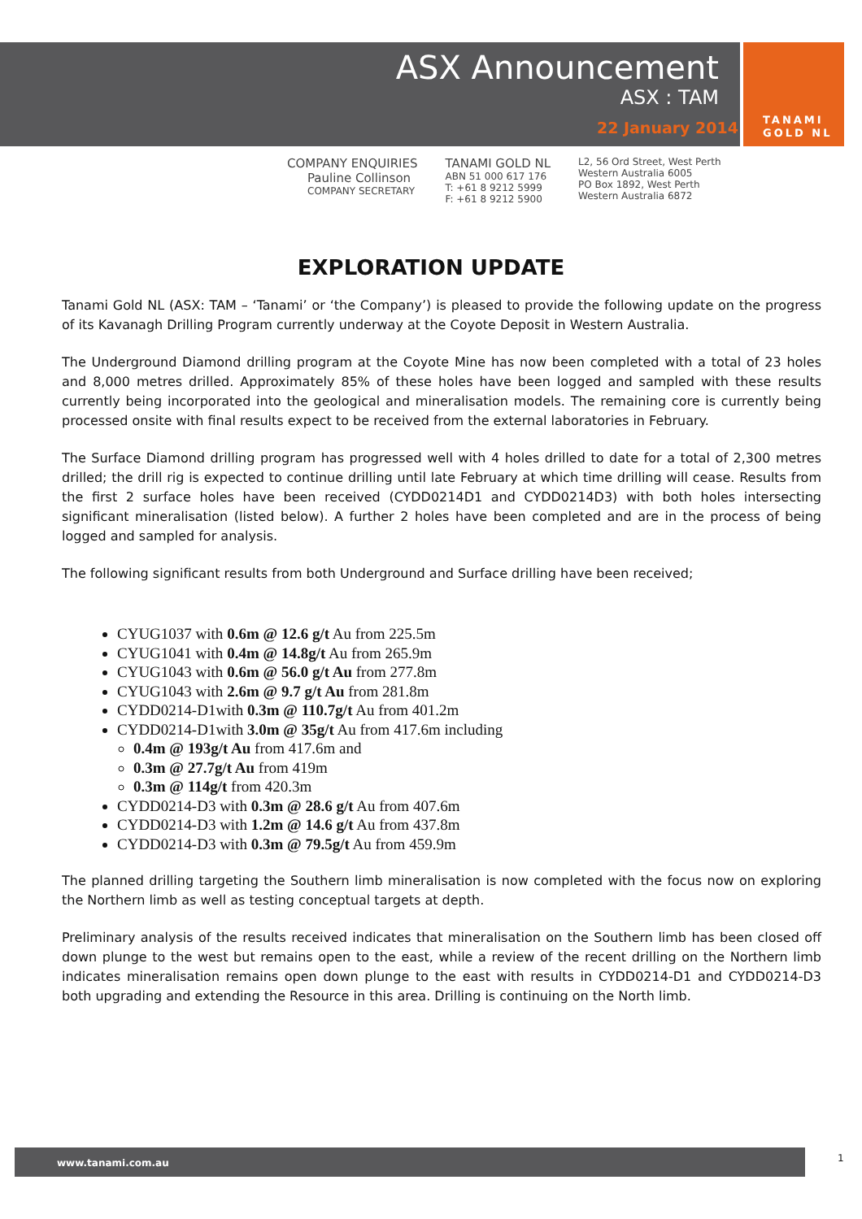ASX Announcement
ASX : TAM
22 January 2014
TANAMI
GOLD NL
COMPANY ENQUIRIES
Pauline Collinson
COMPANY SECRETARY
TANAMI GOLD NL
ABN 51 000 617 176
T: +61 8 9212 5999
F: +61 8 9212 5900
L2, 56 Ord Street, West Perth
Western Australia 6005
PO Box 1892, West Perth
Western Australia 6872
EXPLORATION UPDATE
Tanami Gold NL (ASX: TAM – ‘Tanami’ or ‘the Company’) is pleased to provide the following update on the progress of its Kavanagh Drilling Program currently underway at the Coyote Deposit in Western Australia.
The Underground Diamond drilling program at the Coyote Mine has now been completed with a total of 23 holes and 8,000 metres drilled. Approximately 85% of these holes have been logged and sampled with these results currently being incorporated into the geological and mineralisation models. The remaining core is currently being processed onsite with final results expect to be received from the external laboratories in February.
The Surface Diamond drilling program has progressed well with 4 holes drilled to date for a total of 2,300 metres drilled; the drill rig is expected to continue drilling until late February at which time drilling will cease. Results from the first 2 surface holes have been received (CYDD0214D1 and CYDD0214D3) with both holes intersecting significant mineralisation (listed below). A further 2 holes have been completed and are in the process of being logged and sampled for analysis.
The following significant results from both Underground and Surface drilling have been received;
CYUG1037 with 0.6m @ 12.6 g/t Au from 225.5m
CYUG1041 with 0.4m @ 14.8g/t Au from 265.9m
CYUG1043 with 0.6m @ 56.0 g/t Au from 277.8m
CYUG1043 with 2.6m @ 9.7 g/t Au from 281.8m
CYDD0214-D1with 0.3m @ 110.7g/t Au from 401.2m
CYDD0214-D1with 3.0m @ 35g/t Au from 417.6m including
0.4m @ 193g/t Au from 417.6m and
0.3m @ 27.7g/t Au from 419m
0.3m @ 114g/t from 420.3m
CYDD0214-D3 with 0.3m @ 28.6 g/t Au from 407.6m
CYDD0214-D3 with 1.2m @ 14.6 g/t Au from 437.8m
CYDD0214-D3 with 0.3m @ 79.5g/t Au from 459.9m
The planned drilling targeting the Southern limb mineralisation is now completed with the focus now on exploring the Northern limb as well as testing conceptual targets at depth.
Preliminary analysis of the results received indicates that mineralisation on the Southern limb has been closed off down plunge to the west but remains open to the east, while a review of the recent drilling on the Northern limb indicates mineralisation remains open down plunge to the east with results in CYDD0214-D1 and CYDD0214-D3 both upgrading and extending the Resource in this area. Drilling is continuing on the North limb.
www.tanami.com.au 1